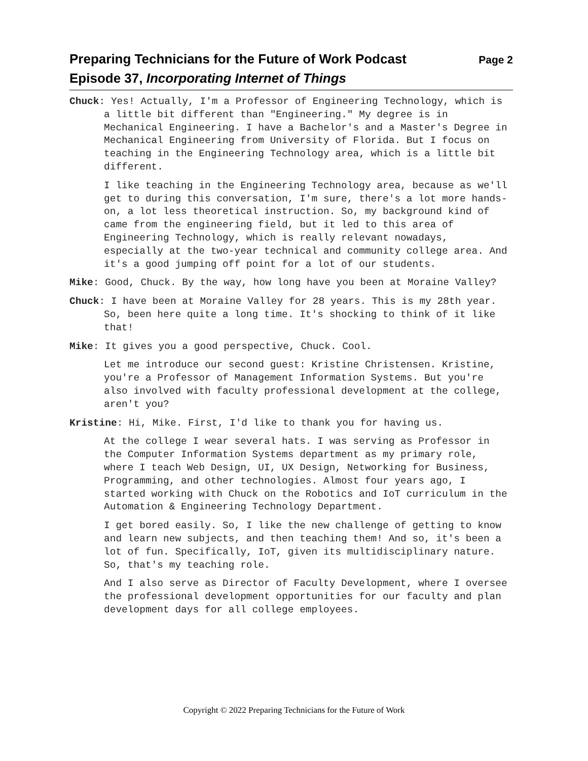Preparing Technicians for the Future of Work Podcast Page 2
Episode 37, Incorporating Internet of Things
Chuck: Yes! Actually, I'm a Professor of Engineering Technology, which is a little bit different than "Engineering." My degree is in Mechanical Engineering. I have a Bachelor's and a Master's Degree in Mechanical Engineering from University of Florida. But I focus on teaching in the Engineering Technology area, which is a little bit different.
I like teaching in the Engineering Technology area, because as we'll get to during this conversation, I'm sure, there's a lot more hands-on, a lot less theoretical instruction. So, my background kind of came from the engineering field, but it led to this area of Engineering Technology, which is really relevant nowadays, especially at the two-year technical and community college area. And it's a good jumping off point for a lot of our students.
Mike: Good, Chuck. By the way, how long have you been at Moraine Valley?
Chuck: I have been at Moraine Valley for 28 years. This is my 28th year. So, been here quite a long time. It's shocking to think of it like that!
Mike: It gives you a good perspective, Chuck. Cool.
Let me introduce our second guest: Kristine Christensen. Kristine, you're a Professor of Management Information Systems. But you're also involved with faculty professional development at the college, aren't you?
Kristine: Hi, Mike. First, I'd like to thank you for having us.
At the college I wear several hats. I was serving as Professor in the Computer Information Systems department as my primary role, where I teach Web Design, UI, UX Design, Networking for Business, Programming, and other technologies. Almost four years ago, I started working with Chuck on the Robotics and IoT curriculum in the Automation & Engineering Technology Department.
I get bored easily. So, I like the new challenge of getting to know and learn new subjects, and then teaching them! And so, it's been a lot of fun. Specifically, IoT, given its multidisciplinary nature. So, that's my teaching role.
And I also serve as Director of Faculty Development, where I oversee the professional development opportunities for our faculty and plan development days for all college employees.
Copyright © 2022 Preparing Technicians for the Future of Work